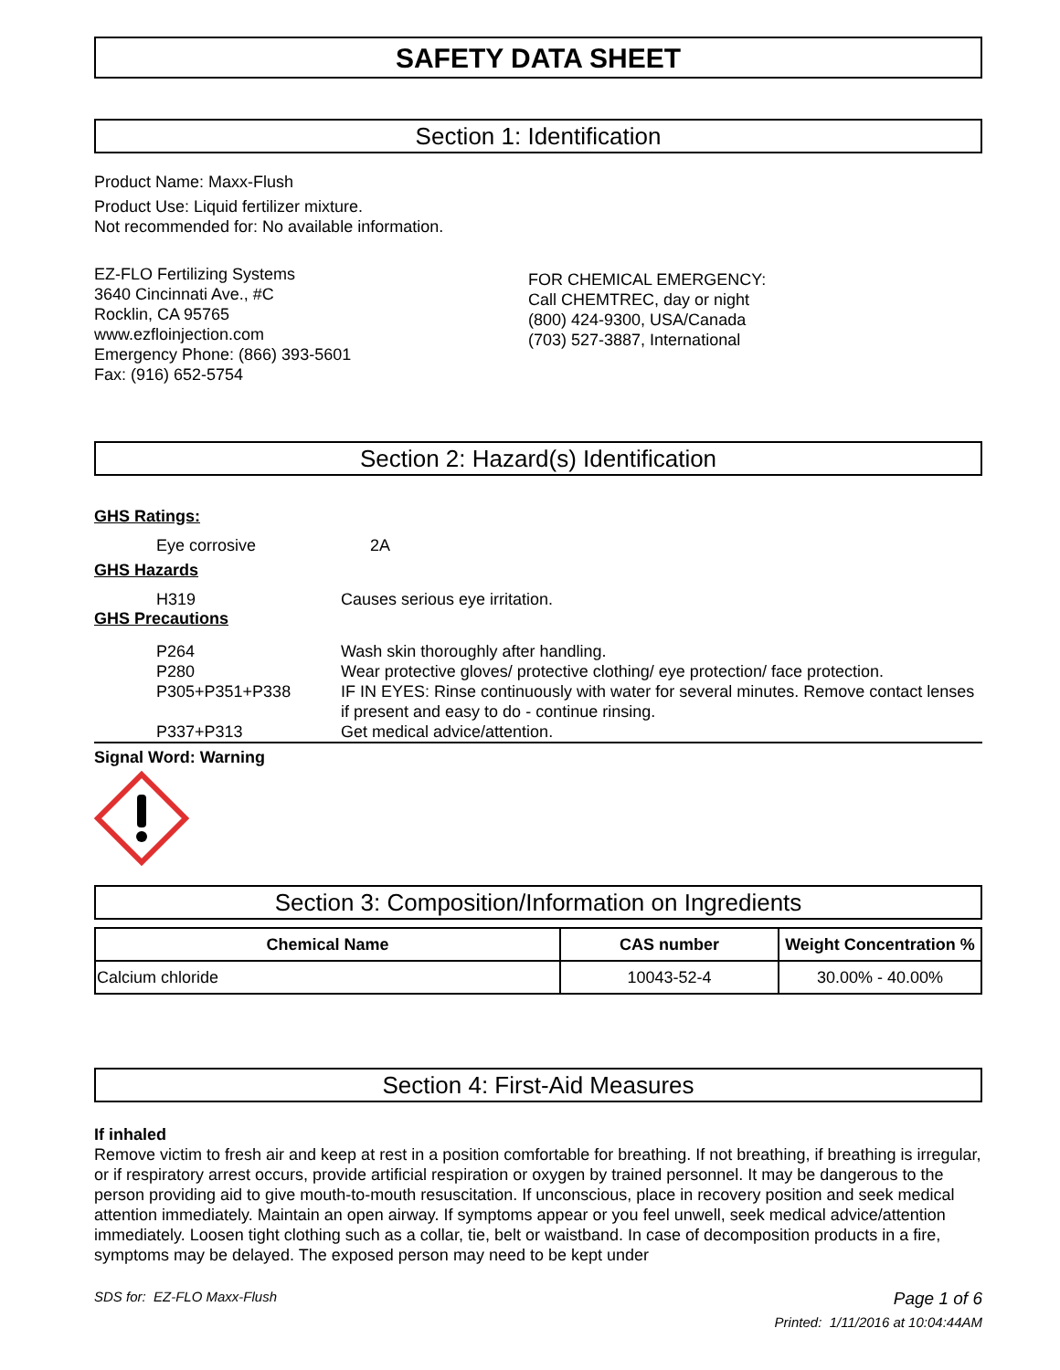SAFETY DATA SHEET
Section 1: Identification
Product Name: Maxx-Flush
Product Use: Liquid fertilizer mixture.
Not recommended for: No available information.
EZ-FLO Fertilizing Systems
3640 Cincinnati Ave., #C
Rocklin, CA 95765
www.ezfloinjection.com
Emergency Phone: (866) 393-5601
Fax: (916) 652-5754
FOR CHEMICAL EMERGENCY:
Call CHEMTREC, day or night
(800) 424-9300, USA/Canada
(703) 527-3887, International
Section 2: Hazard(s) Identification
GHS Ratings:
| | Eye corrosive | 2A |
GHS Hazards
| | H319 | Causes serious eye irritation. |
GHS Precautions
| | P264 | Wash skin thoroughly after handling. |
| | P280 | Wear protective gloves/ protective clothing/ eye protection/ face protection. |
| | P305+P351+P338 | IF IN EYES: Rinse continuously with water for several minutes. Remove contact lenses if present and easy to do - continue rinsing. |
| | P337+P313 | Get medical advice/attention. |
Signal Word: Warning
Section 3: Composition/Information on Ingredients
| Chemical Name | CAS number | Weight Concentration % |
| --- | --- | --- |
| Calcium chloride | 10043-52-4 | 30.00% - 40.00% |
Section 4: First-Aid Measures
If inhaled
Remove victim to fresh air and keep at rest in a position comfortable for breathing. If not breathing, if breathing is irregular, or if respiratory arrest occurs, provide artificial respiration or oxygen by trained personnel. It may be dangerous to the person providing aid to give mouth-to-mouth resuscitation. If unconscious, place in recovery position and seek medical attention immediately. Maintain an open airway. If symptoms appear or you feel unwell, seek medical advice/attention immediately. Loosen tight clothing such as a collar, tie, belt or waistband. In case of decomposition products in a fire, symptoms may be delayed. The exposed person may need to be kept under
SDS for: EZ-FLO Maxx-Flush Page 1 of 6
Printed: 1/11/2016 at 10:04:44AM